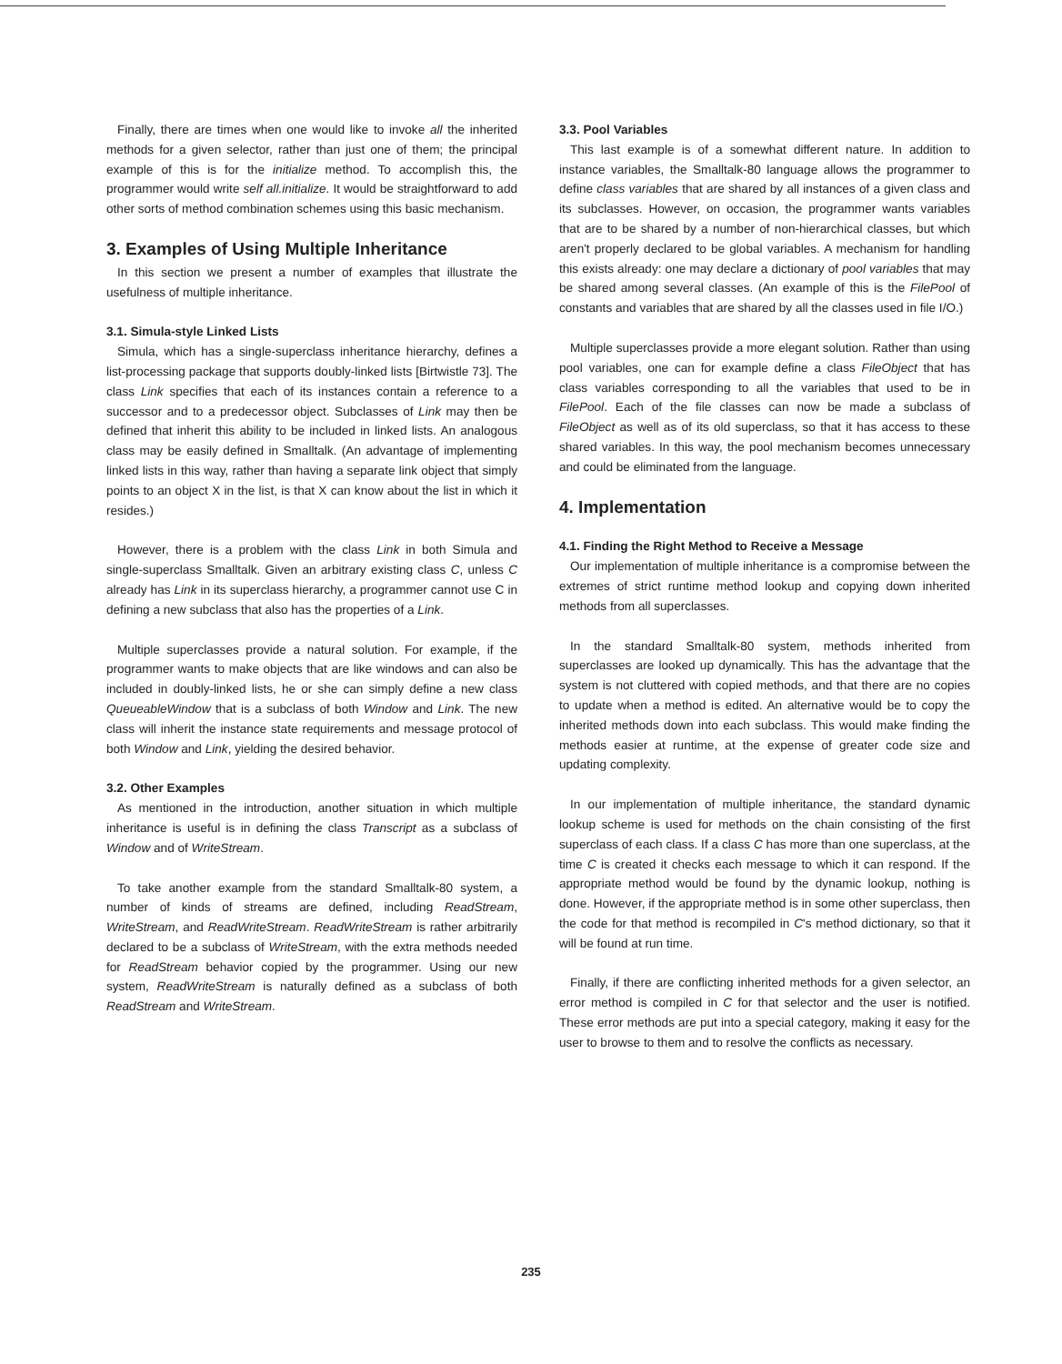Finally, there are times when one would like to invoke all the inherited methods for a given selector, rather than just one of them; the principal example of this is for the initialize method. To accomplish this, the programmer would write self all.initialize. It would be straightforward to add other sorts of method combination schemes using this basic mechanism.
3. Examples of Using Multiple Inheritance
In this section we present a number of examples that illustrate the usefulness of multiple inheritance.
3.1. Simula-style Linked Lists
Simula, which has a single-superclass inheritance hierarchy, defines a list-processing package that supports doubly-linked lists [Birtwistle 73]. The class Link specifies that each of its instances contain a reference to a successor and to a predecessor object. Subclasses of Link may then be defined that inherit this ability to be included in linked lists. An analogous class may be easily defined in Smalltalk. (An advantage of implementing linked lists in this way, rather than having a separate link object that simply points to an object X in the list, is that X can know about the list in which it resides.)
However, there is a problem with the class Link in both Simula and single-superclass Smalltalk. Given an arbitrary existing class C, unless C already has Link in its superclass hierarchy, a programmer cannot use C in defining a new subclass that also has the properties of a Link.
Multiple superclasses provide a natural solution. For example, if the programmer wants to make objects that are like windows and can also be included in doubly-linked lists, he or she can simply define a new class QueueableWindow that is a subclass of both Window and Link. The new class will inherit the instance state requirements and message protocol of both Window and Link, yielding the desired behavior.
3.2. Other Examples
As mentioned in the introduction, another situation in which multiple inheritance is useful is in defining the class Transcript as a subclass of Window and of WriteStream.
To take another example from the standard Smalltalk-80 system, a number of kinds of streams are defined, including ReadStream, WriteStream, and ReadWriteStream. ReadWriteStream is rather arbitrarily declared to be a subclass of WriteStream, with the extra methods needed for ReadStream behavior copied by the programmer. Using our new system, ReadWriteStream is naturally defined as a subclass of both ReadStream and WriteStream.
3.3. Pool Variables
This last example is of a somewhat different nature. In addition to instance variables, the Smalltalk-80 language allows the programmer to define class variables that are shared by all instances of a given class and its subclasses. However, on occasion, the programmer wants variables that are to be shared by a number of non-hierarchical classes, but which aren't properly declared to be global variables. A mechanism for handling this exists already: one may declare a dictionary of pool variables that may be shared among several classes. (An example of this is the FilePool of constants and variables that are shared by all the classes used in file I/O.)
Multiple superclasses provide a more elegant solution. Rather than using pool variables, one can for example define a class FileObject that has class variables corresponding to all the variables that used to be in FilePool. Each of the file classes can now be made a subclass of FileObject as well as of its old superclass, so that it has access to these shared variables. In this way, the pool mechanism becomes unnecessary and could be eliminated from the language.
4. Implementation
4.1. Finding the Right Method to Receive a Message
Our implementation of multiple inheritance is a compromise between the extremes of strict runtime method lookup and copying down inherited methods from all superclasses.
In the standard Smalltalk-80 system, methods inherited from superclasses are looked up dynamically. This has the advantage that the system is not cluttered with copied methods, and that there are no copies to update when a method is edited. An alternative would be to copy the inherited methods down into each subclass. This would make finding the methods easier at runtime, at the expense of greater code size and updating complexity.
In our implementation of multiple inheritance, the standard dynamic lookup scheme is used for methods on the chain consisting of the first superclass of each class. If a class C has more than one superclass, at the time C is created it checks each message to which it can respond. If the appropriate method would be found by the dynamic lookup, nothing is done. However, if the appropriate method is in some other superclass, then the code for that method is recompiled in C's method dictionary, so that it will be found at run time.
Finally, if there are conflicting inherited methods for a given selector, an error method is compiled in C for that selector and the user is notified. These error methods are put into a special category, making it easy for the user to browse to them and to resolve the conflicts as necessary.
235